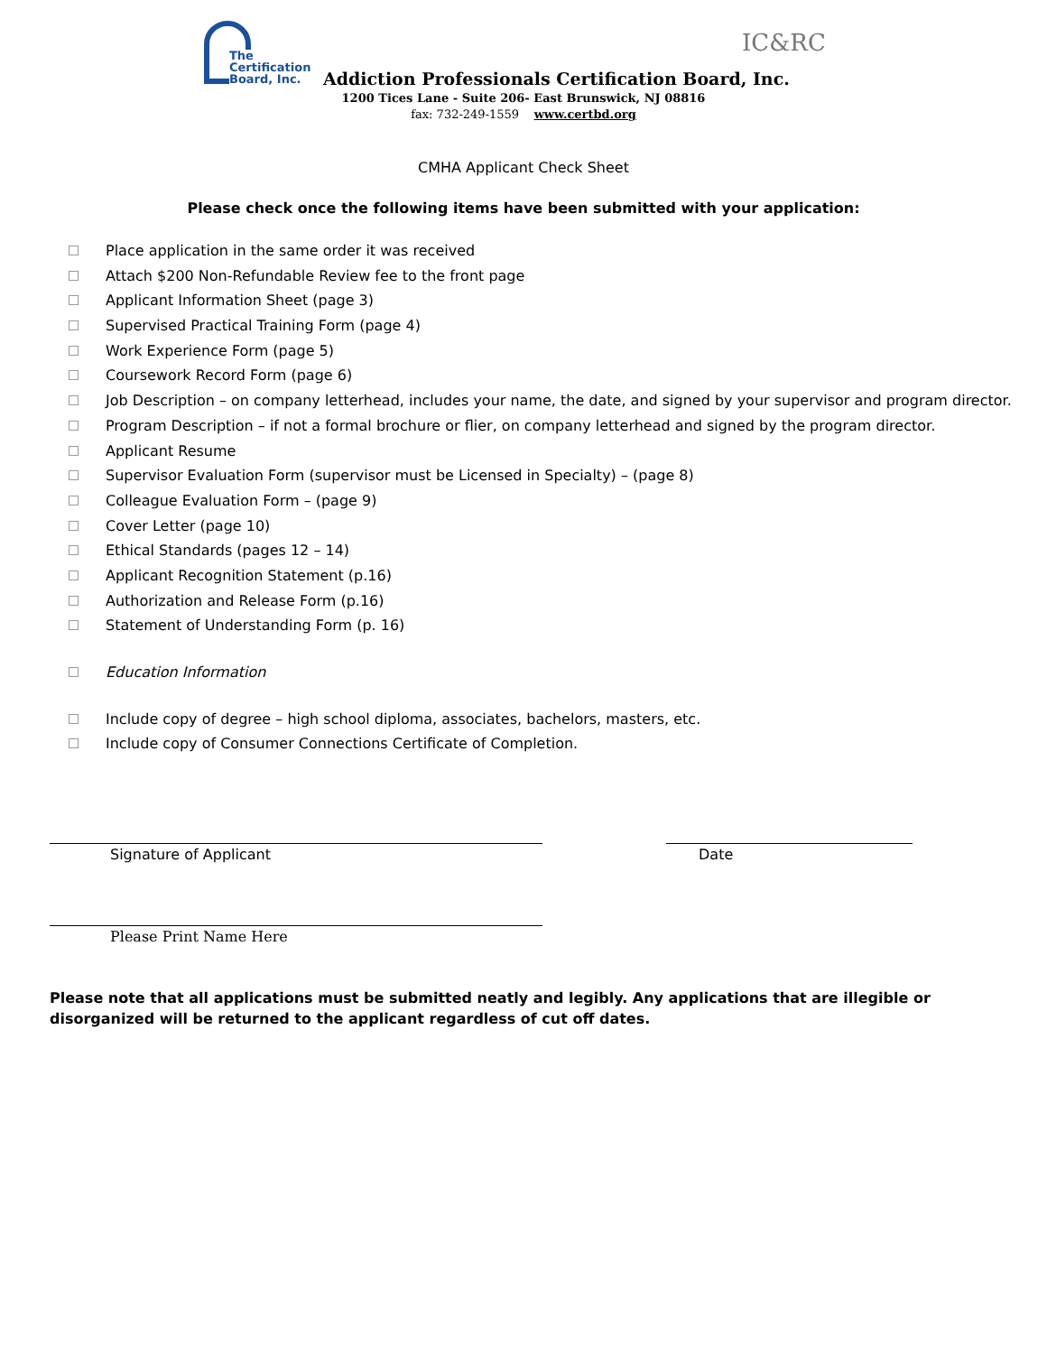The
Certification
Board, Inc.
Addiction Professionals Certification Board, Inc.
IC&RC
1200 Tices Lane - Suite 206- East Brunswick, NJ 08816
fax: 732-249-1559 www.certbd.org
CMHA Applicant Check Sheet
Please check once the following items have been submitted with your application:
Place application in the same order it was received
Attach $200 Non-Refundable Review fee to the front page
Applicant Information Sheet (page 3)
Supervised Practical Training Form (page 4)
Work Experience Form (page 5)
Coursework Record Form (page 6)
Job Description – on company letterhead, includes your name, the date, and signed by your supervisor and program director.
Program Description – if not a formal brochure or flier, on company letterhead and signed by the program director.
Applicant Resume
Supervisor Evaluation Form (supervisor must be Licensed in Specialty) – (page 8)
Colleague Evaluation Form – (page 9)
Cover Letter (page 10)
Ethical Standards (pages 12 – 14)
Applicant Recognition Statement (p.16)
Authorization and Release Form (p.16)
Statement of Understanding Form (p. 16)
Education Information
Include copy of degree – high school diploma, associates, bachelors, masters, etc.
Include copy of Consumer Connections Certificate of Completion.
Signature of Applicant Date
Please Print Name Here
Please note that all applications must be submitted neatly and legibly. Any applications that are illegible or disorganized will be returned to the applicant regardless of cut off dates.